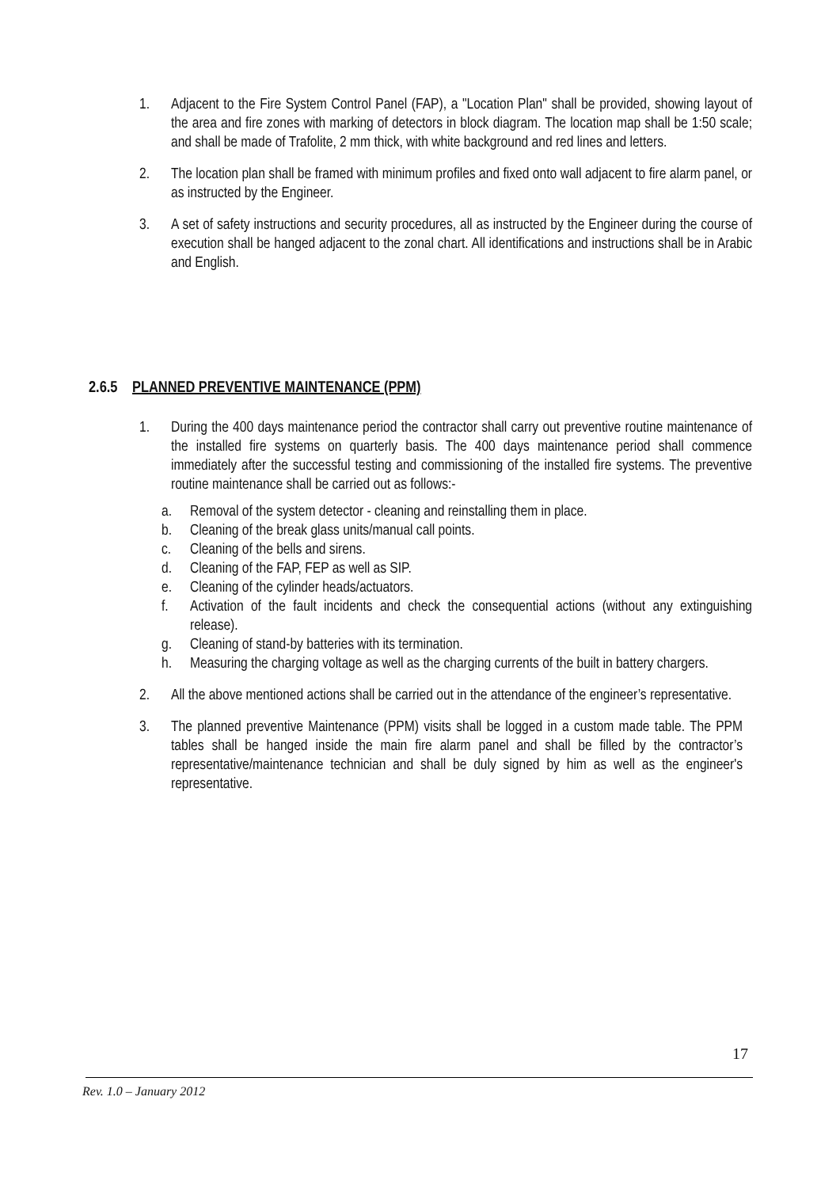1. Adjacent to the Fire System Control Panel (FAP), a "Location Plan" shall be provided, showing layout of the area and fire zones with marking of detectors in block diagram. The location map shall be 1:50 scale; and shall be made of Trafolite, 2 mm thick, with white background and red lines and letters.
2. The location plan shall be framed with minimum profiles and fixed onto wall adjacent to fire alarm panel, or as instructed by the Engineer.
3. A set of safety instructions and security procedures, all as instructed by the Engineer during the course of execution shall be hanged adjacent to the zonal chart. All identifications and instructions shall be in Arabic and English.
2.6.5 PLANNED PREVENTIVE MAINTENANCE (PPM)
1. During the 400 days maintenance period the contractor shall carry out preventive routine maintenance of the installed fire systems on quarterly basis. The 400 days maintenance period shall commence immediately after the successful testing and commissioning of the installed fire systems. The preventive routine maintenance shall be carried out as follows:-
a. Removal of the system detector - cleaning and reinstalling them in place.
b. Cleaning of the break glass units/manual call points.
c. Cleaning of the bells and sirens.
d. Cleaning of the FAP, FEP as well as SIP.
e. Cleaning of the cylinder heads/actuators.
f. Activation of the fault incidents and check the consequential actions (without any extinguishing release).
g. Cleaning of stand-by batteries with its termination.
h. Measuring the charging voltage as well as the charging currents of the built in battery chargers.
2. All the above mentioned actions shall be carried out in the attendance of the engineer’s representative.
3. The planned preventive Maintenance (PPM) visits shall be logged in a custom made table. The PPM tables shall be hanged inside the main fire alarm panel and shall be filled by the contractor’s representative/maintenance technician and shall be duly signed by him as well as the engineer's representative.
17
Rev. 1.0 – January 2012